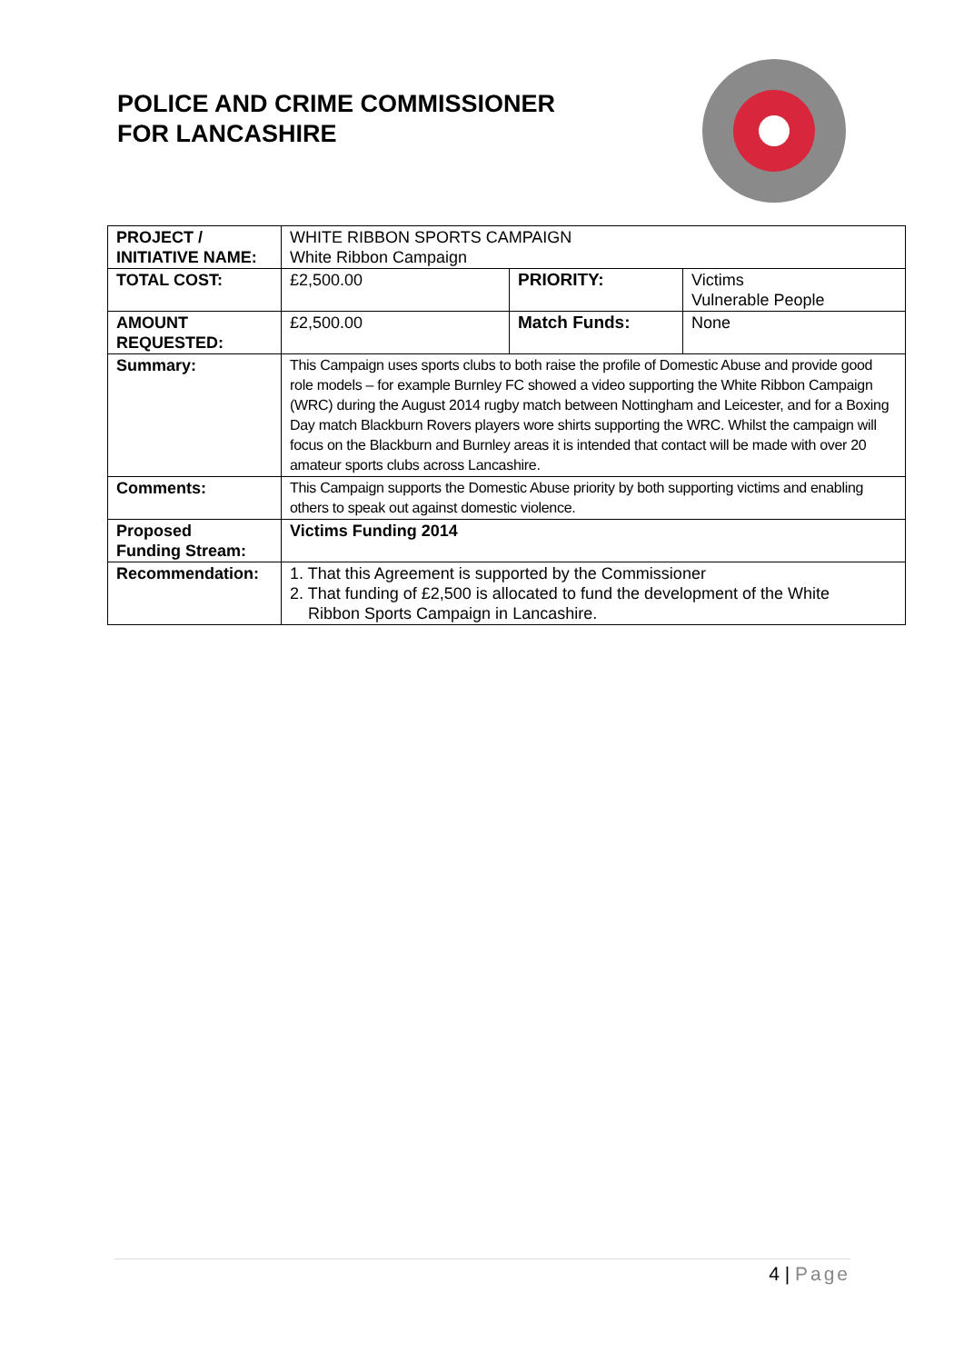POLICE AND CRIME COMMISSIONER
FOR LANCASHIRE
| PROJECT / INITIATIVE NAME: | WHITE RIBBON SPORTS CAMPAIGN White Ribbon Campaign | | |
| TOTAL COST: | £2,500.00 | PRIORITY: | Victims Vulnerable People |
| AMOUNT REQUESTED: | £2,500.00 | Match Funds: | None |
| Summary: | This Campaign uses sports clubs to both raise the profile of Domestic Abuse and provide good role models – for example Burnley FC showed a video supporting the White Ribbon Campaign (WRC) during the August 2014 rugby match between Nottingham and Leicester, and for a Boxing Day match Blackburn Rovers players wore shirts supporting the WRC. Whilst the campaign will focus on the Blackburn and Burnley areas it is intended that contact will be made with over 20 amateur sports clubs across Lancashire. | | |
| Comments: | This Campaign supports the Domestic Abuse priority by both supporting victims and enabling others to speak out against domestic violence. | | |
| Proposed Funding Stream: | Victims Funding 2014 | | |
| Recommendation: | 1. That this Agreement is supported by the Commissioner 2. That funding of £2,500 is allocated to fund the development of the White Ribbon Sports Campaign in Lancashire. | | |
4 | Page